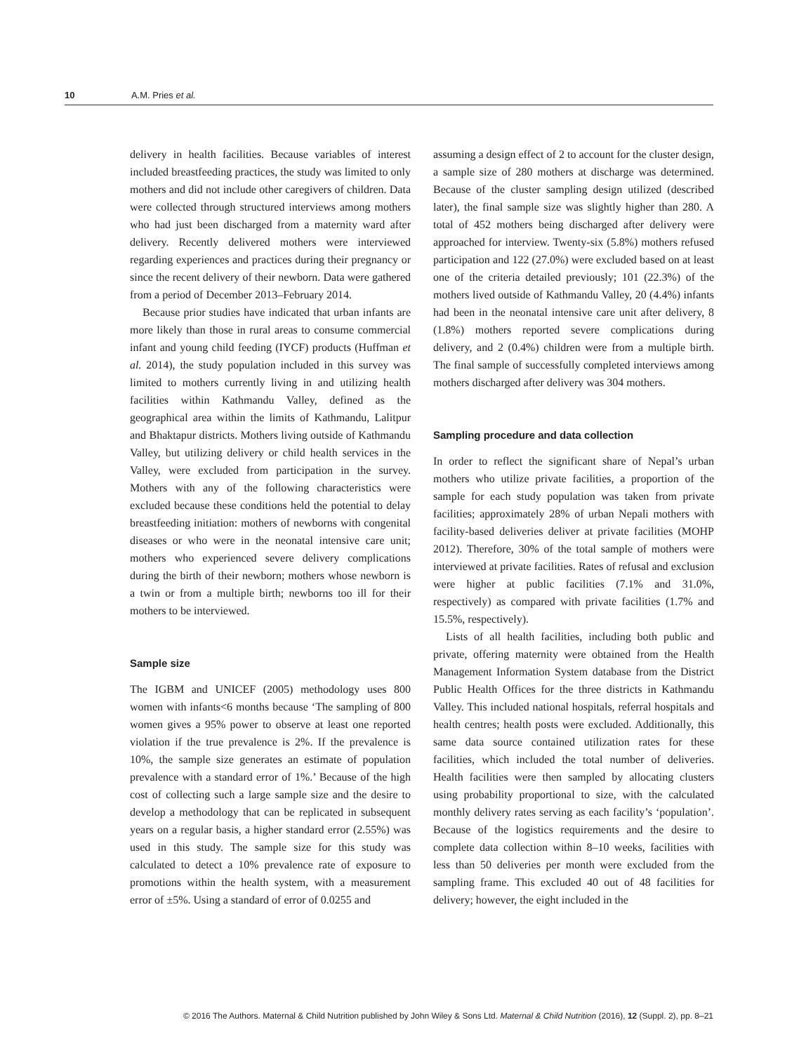10 A.M. Pries et al.
delivery in health facilities. Because variables of interest included breastfeeding practices, the study was limited to only mothers and did not include other caregivers of children. Data were collected through structured interviews among mothers who had just been discharged from a maternity ward after delivery. Recently delivered mothers were interviewed regarding experiences and practices during their pregnancy or since the recent delivery of their newborn. Data were gathered from a period of December 2013–February 2014.
Because prior studies have indicated that urban infants are more likely than those in rural areas to consume commercial infant and young child feeding (IYCF) products (Huffman et al. 2014), the study population included in this survey was limited to mothers currently living in and utilizing health facilities within Kathmandu Valley, defined as the geographical area within the limits of Kathmandu, Lalitpur and Bhaktapur districts. Mothers living outside of Kathmandu Valley, but utilizing delivery or child health services in the Valley, were excluded from participation in the survey. Mothers with any of the following characteristics were excluded because these conditions held the potential to delay breastfeeding initiation: mothers of newborns with congenital diseases or who were in the neonatal intensive care unit; mothers who experienced severe delivery complications during the birth of their newborn; mothers whose newborn is a twin or from a multiple birth; newborns too ill for their mothers to be interviewed.
Sample size
The IGBM and UNICEF (2005) methodology uses 800 women with infants<6 months because ‘The sampling of 800 women gives a 95% power to observe at least one reported violation if the true prevalence is 2%. If the prevalence is 10%, the sample size generates an estimate of population prevalence with a standard error of 1%.’ Because of the high cost of collecting such a large sample size and the desire to develop a methodology that can be replicated in subsequent years on a regular basis, a higher standard error (2.55%) was used in this study. The sample size for this study was calculated to detect a 10% prevalence rate of exposure to promotions within the health system, with a measurement error of ±5%. Using a standard of error of 0.0255 and
assuming a design effect of 2 to account for the cluster design, a sample size of 280 mothers at discharge was determined. Because of the cluster sampling design utilized (described later), the final sample size was slightly higher than 280. A total of 452 mothers being discharged after delivery were approached for interview. Twenty-six (5.8%) mothers refused participation and 122 (27.0%) were excluded based on at least one of the criteria detailed previously; 101 (22.3%) of the mothers lived outside of Kathmandu Valley, 20 (4.4%) infants had been in the neonatal intensive care unit after delivery, 8 (1.8%) mothers reported severe complications during delivery, and 2 (0.4%) children were from a multiple birth. The final sample of successfully completed interviews among mothers discharged after delivery was 304 mothers.
Sampling procedure and data collection
In order to reflect the significant share of Nepal’s urban mothers who utilize private facilities, a proportion of the sample for each study population was taken from private facilities; approximately 28% of urban Nepali mothers with facility-based deliveries deliver at private facilities (MOHP 2012). Therefore, 30% of the total sample of mothers were interviewed at private facilities. Rates of refusal and exclusion were higher at public facilities (7.1% and 31.0%, respectively) as compared with private facilities (1.7% and 15.5%, respectively).
Lists of all health facilities, including both public and private, offering maternity were obtained from the Health Management Information System database from the District Public Health Offices for the three districts in Kathmandu Valley. This included national hospitals, referral hospitals and health centres; health posts were excluded. Additionally, this same data source contained utilization rates for these facilities, which included the total number of deliveries. Health facilities were then sampled by allocating clusters using probability proportional to size, with the calculated monthly delivery rates serving as each facility’s ‘population’. Because of the logistics requirements and the desire to complete data collection within 8–10 weeks, facilities with less than 50 deliveries per month were excluded from the sampling frame. This excluded 40 out of 48 facilities for delivery; however, the eight included in the
© 2016 The Authors. Maternal & Child Nutrition published by John Wiley & Sons Ltd. Maternal & Child Nutrition (2016), 12 (Suppl. 2), pp. 8–21